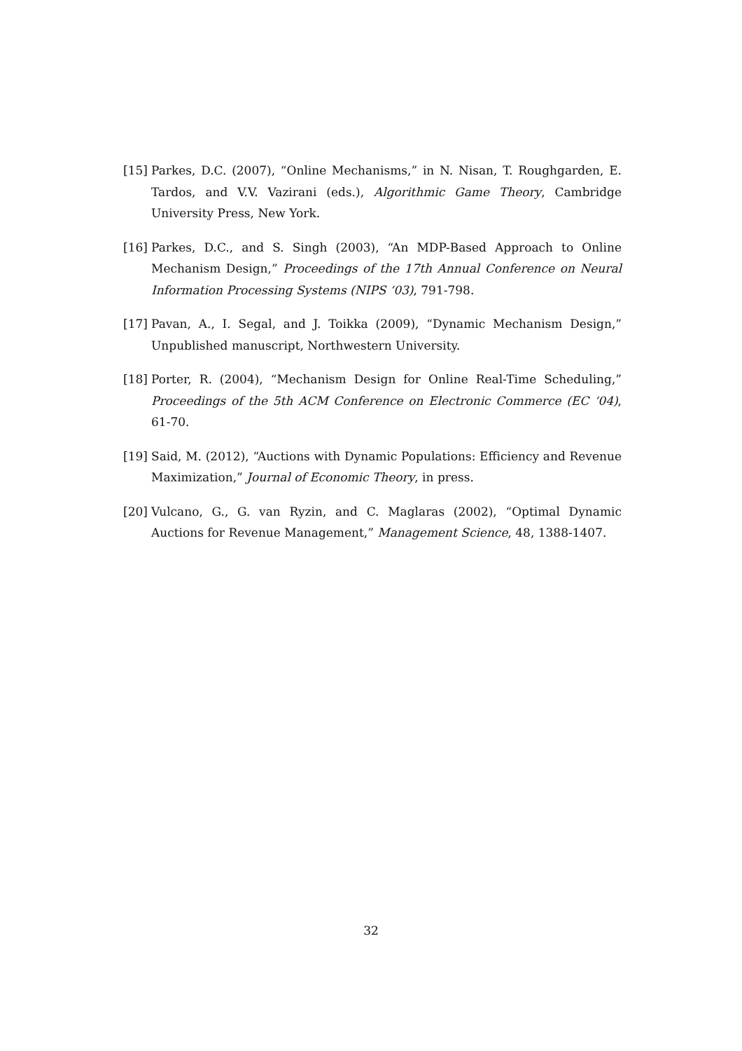[15] Parkes, D.C. (2007), “Online Mechanisms,” in N. Nisan, T. Roughgarden, E. Tardos, and V.V. Vazirani (eds.), Algorithmic Game Theory, Cambridge University Press, New York.
[16] Parkes, D.C., and S. Singh (2003), “An MDP-Based Approach to Online Mechanism Design,” Proceedings of the 17th Annual Conference on Neural Information Processing Systems (NIPS ‘03), 791-798.
[17] Pavan, A., I. Segal, and J. Toikka (2009), “Dynamic Mechanism Design,” Unpublished manuscript, Northwestern University.
[18] Porter, R. (2004), “Mechanism Design for Online Real-Time Scheduling,” Proceedings of the 5th ACM Conference on Electronic Commerce (EC ‘04), 61-70.
[19] Said, M. (2012), “Auctions with Dynamic Populations: Efficiency and Revenue Maximization,” Journal of Economic Theory, in press.
[20] Vulcano, G., G. van Ryzin, and C. Maglaras (2002), “Optimal Dynamic Auctions for Revenue Management,” Management Science, 48, 1388-1407.
32